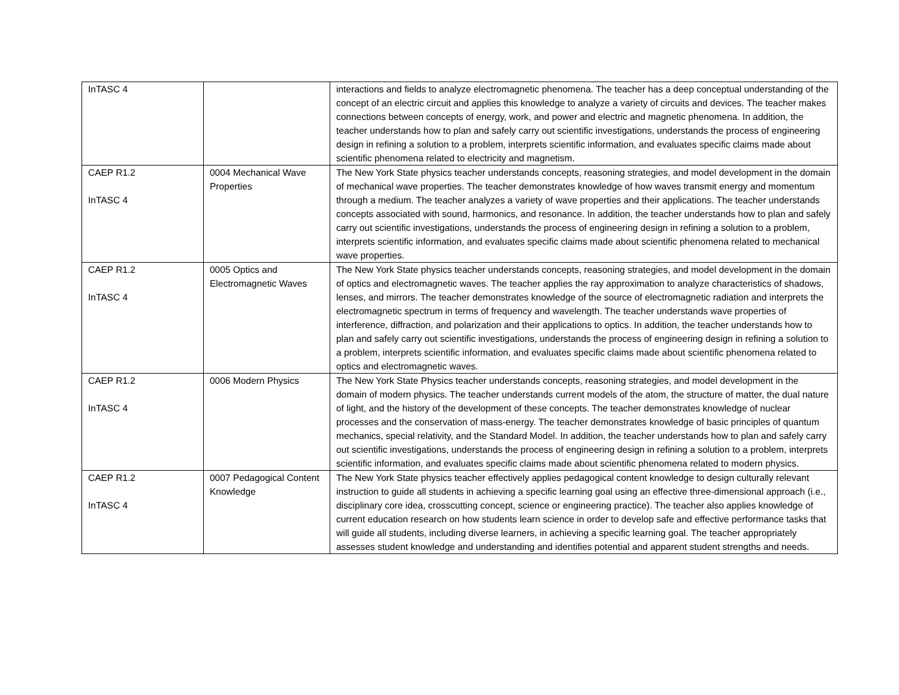| InTASC 4 | | interactions and fields to analyze electromagnetic phenomena. The teacher has a deep conceptual understanding of the concept of an electric circuit and applies this knowledge to analyze a variety of circuits and devices. The teacher makes connections between concepts of energy, work, and power and electric and magnetic phenomena. In addition, the teacher understands how to plan and safely carry out scientific investigations, understands the process of engineering design in refining a solution to a problem, interprets scientific information, and evaluates specific claims made about scientific phenomena related to electricity and magnetism. |
| CAEP R1.2 InTASC 4 | 0004 Mechanical Wave Properties | The New York State physics teacher understands concepts, reasoning strategies, and model development in the domain of mechanical wave properties. The teacher demonstrates knowledge of how waves transmit energy and momentum through a medium. The teacher analyzes a variety of wave properties and their applications. The teacher understands concepts associated with sound, harmonics, and resonance. In addition, the teacher understands how to plan and safely carry out scientific investigations, understands the process of engineering design in refining a solution to a problem, interprets scientific information, and evaluates specific claims made about scientific phenomena related to mechanical wave properties. |
| CAEP R1.2 InTASC 4 | 0005 Optics and Electromagnetic Waves | The New York State physics teacher understands concepts, reasoning strategies, and model development in the domain of optics and electromagnetic waves. The teacher applies the ray approximation to analyze characteristics of shadows, lenses, and mirrors. The teacher demonstrates knowledge of the source of electromagnetic radiation and interprets the electromagnetic spectrum in terms of frequency and wavelength. The teacher understands wave properties of interference, diffraction, and polarization and their applications to optics. In addition, the teacher understands how to plan and safely carry out scientific investigations, understands the process of engineering design in refining a solution to a problem, interprets scientific information, and evaluates specific claims made about scientific phenomena related to optics and electromagnetic waves. |
| CAEP R1.2 InTASC 4 | 0006 Modern Physics | The New York State Physics teacher understands concepts, reasoning strategies, and model development in the domain of modern physics. The teacher understands current models of the atom, the structure of matter, the dual nature of light, and the history of the development of these concepts. The teacher demonstrates knowledge of nuclear processes and the conservation of mass-energy. The teacher demonstrates knowledge of basic principles of quantum mechanics, special relativity, and the Standard Model. In addition, the teacher understands how to plan and safely carry out scientific investigations, understands the process of engineering design in refining a solution to a problem, interprets scientific information, and evaluates specific claims made about scientific phenomena related to modern physics. |
| CAEP R1.2 InTASC 4 | 0007 Pedagogical Content Knowledge | The New York State physics teacher effectively applies pedagogical content knowledge to design culturally relevant instruction to guide all students in achieving a specific learning goal using an effective three-dimensional approach (i.e., disciplinary core idea, crosscutting concept, science or engineering practice). The teacher also applies knowledge of current education research on how students learn science in order to develop safe and effective performance tasks that will guide all students, including diverse learners, in achieving a specific learning goal. The teacher appropriately assesses student knowledge and understanding and identifies potential and apparent student strengths and needs. |